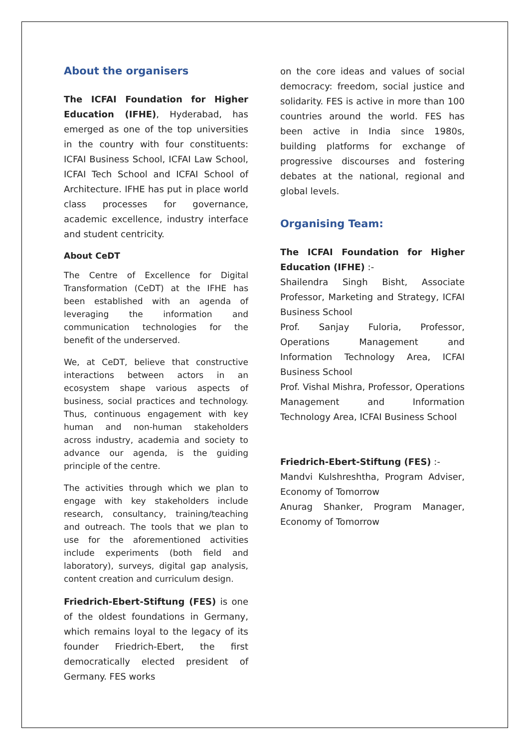About the organisers
The ICFAI Foundation for Higher Education (IFHE), Hyderabad, has emerged as one of the top universities in the country with four constituents: ICFAI Business School, ICFAI Law School, ICFAI Tech School and ICFAI School of Architecture. IFHE has put in place world class processes for governance, academic excellence, industry interface and student centricity.
About CeDT
The Centre of Excellence for Digital Transformation (CeDT) at the IFHE has been established with an agenda of leveraging the information and communication technologies for the benefit of the underserved.
We, at CeDT, believe that constructive interactions between actors in an ecosystem shape various aspects of business, social practices and technology. Thus, continuous engagement with key human and non-human stakeholders across industry, academia and society to advance our agenda, is the guiding principle of the centre.
The activities through which we plan to engage with key stakeholders include research, consultancy, training/teaching and outreach. The tools that we plan to use for the aforementioned activities include experiments (both field and laboratory), surveys, digital gap analysis, content creation and curriculum design.
Friedrich-Ebert-Stiftung (FES) is one of the oldest foundations in Germany, which remains loyal to the legacy of its founder Friedrich-Ebert, the first democratically elected president of Germany. FES works
on the core ideas and values of social democracy: freedom, social justice and solidarity. FES is active in more than 100 countries around the world. FES has been active in India since 1980s, building platforms for exchange of progressive discourses and fostering debates at the national, regional and global levels.
Organising Team:
The ICFAI Foundation for Higher Education (IFHE) :-
Shailendra Singh Bisht, Associate Professor, Marketing and Strategy, ICFAI Business School
Prof. Sanjay Fuloria, Professor, Operations Management and Information Technology Area, ICFAI Business School
Prof. Vishal Mishra, Professor, Operations Management and Information Technology Area, ICFAI Business School
Friedrich-Ebert-Stiftung (FES) :-
Mandvi Kulshreshtha, Program Adviser, Economy of Tomorrow
Anurag Shanker, Program Manager, Economy of Tomorrow